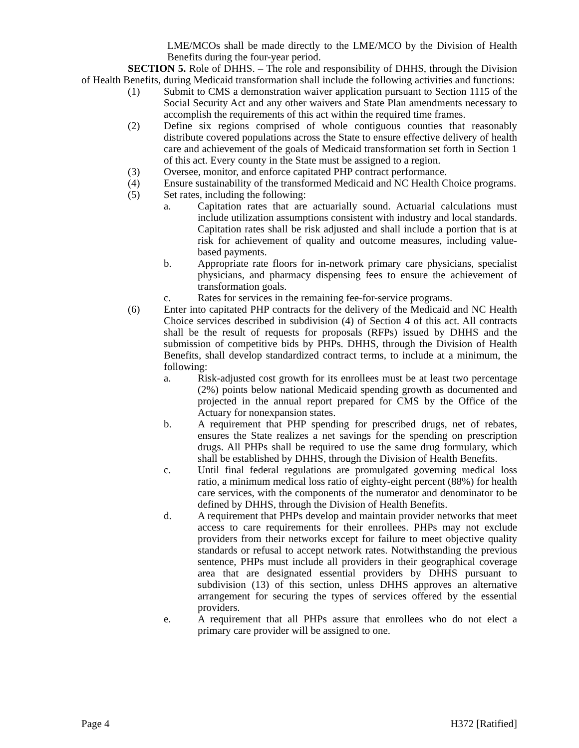LME/MCOs shall be made directly to the LME/MCO by the Division of Health Benefits during the four-year period.
SECTION 5. Role of DHHS. – The role and responsibility of DHHS, through the Division of Health Benefits, during Medicaid transformation shall include the following activities and functions:
(1) Submit to CMS a demonstration waiver application pursuant to Section 1115 of the Social Security Act and any other waivers and State Plan amendments necessary to accomplish the requirements of this act within the required time frames.
(2) Define six regions comprised of whole contiguous counties that reasonably distribute covered populations across the State to ensure effective delivery of health care and achievement of the goals of Medicaid transformation set forth in Section 1 of this act. Every county in the State must be assigned to a region.
(3) Oversee, monitor, and enforce capitated PHP contract performance.
(4) Ensure sustainability of the transformed Medicaid and NC Health Choice programs.
(5) Set rates, including the following:
a. Capitation rates that are actuarially sound. Actuarial calculations must include utilization assumptions consistent with industry and local standards. Capitation rates shall be risk adjusted and shall include a portion that is at risk for achievement of quality and outcome measures, including value-based payments.
b. Appropriate rate floors for in-network primary care physicians, specialist physicians, and pharmacy dispensing fees to ensure the achievement of transformation goals.
c. Rates for services in the remaining fee-for-service programs.
(6) Enter into capitated PHP contracts for the delivery of the Medicaid and NC Health Choice services described in subdivision (4) of Section 4 of this act. All contracts shall be the result of requests for proposals (RFPs) issued by DHHS and the submission of competitive bids by PHPs. DHHS, through the Division of Health Benefits, shall develop standardized contract terms, to include at a minimum, the following:
a. Risk-adjusted cost growth for its enrollees must be at least two percentage (2%) points below national Medicaid spending growth as documented and projected in the annual report prepared for CMS by the Office of the Actuary for nonexpansion states.
b. A requirement that PHP spending for prescribed drugs, net of rebates, ensures the State realizes a net savings for the spending on prescription drugs. All PHPs shall be required to use the same drug formulary, which shall be established by DHHS, through the Division of Health Benefits.
c. Until final federal regulations are promulgated governing medical loss ratio, a minimum medical loss ratio of eighty-eight percent (88%) for health care services, with the components of the numerator and denominator to be defined by DHHS, through the Division of Health Benefits.
d. A requirement that PHPs develop and maintain provider networks that meet access to care requirements for their enrollees. PHPs may not exclude providers from their networks except for failure to meet objective quality standards or refusal to accept network rates. Notwithstanding the previous sentence, PHPs must include all providers in their geographical coverage area that are designated essential providers by DHHS pursuant to subdivision (13) of this section, unless DHHS approves an alternative arrangement for securing the types of services offered by the essential providers.
e. A requirement that all PHPs assure that enrollees who do not elect a primary care provider will be assigned to one.
Page 4 H372 [Ratified]